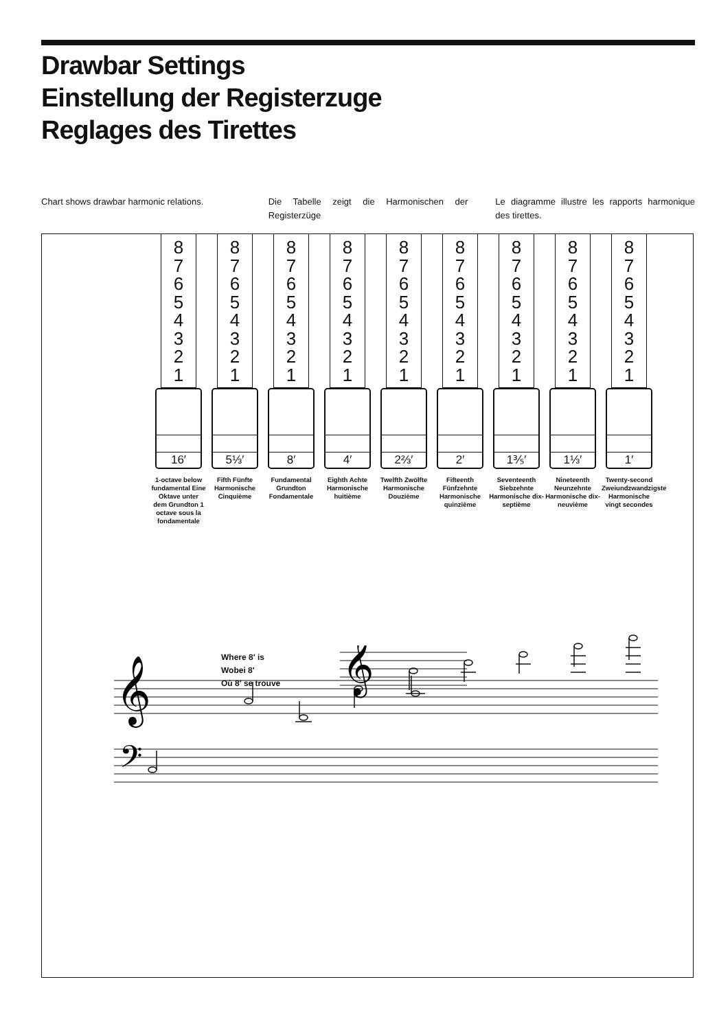Drawbar Settings
Einstellung der Registerzuge
Reglages des Tirettes
Chart shows drawbar harmonic relations.
Die Tabelle zeigt die Harmonischen der Registerzüge
Le diagramme illustre les rapports harmonique des tirettes.
8
7
6
5
4
3
2
1
16′
1-octave below fundamental Eine Oktave unter dem Grundton 1 octave sous la fondamentale
8
7
6
5
4
3
2
1
5⅓′
Fifth Fünfte Harmonische Cinquième
8
7
6
5
4
3
2
1
8′
Fundamental Grundton Fondamentale
8
7
6
5
4
3
2
1
4′
Eighth Achte Harmonische huitième
8
7
6
5
4
3
2
1
2⅔′
Twelfth Zwölfte Harmonische Douzième
8
7
6
5
4
3
2
1
2′
Fifteenth Fünfzehnte Harmonische quinzième
8
7
6
5
4
3
2
1
1⅗′
Seventeenth Siebzehnte Harmonische dix-septième
8
7
6
5
4
3
2
1
1⅓′
Nineteenth Neunzehnte Harmonische dix-neuvième
8
7
6
5
4
3
2
1
1′
Twenty-second Zweiundzwandzigste Harmonische vingt secondes
𝄞
𝄢
Where 8′ is
Wobei 8′
Où 8′ se trouve
𝄞